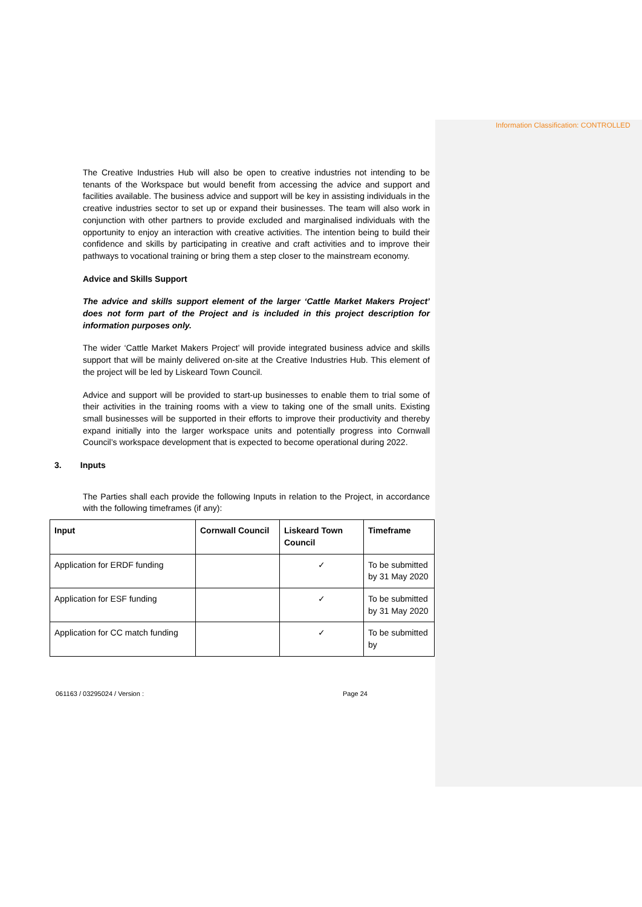Information Classification: CONTROLLED
The Creative Industries Hub will also be open to creative industries not intending to be tenants of the Workspace but would benefit from accessing the advice and support and facilities available. The business advice and support will be key in assisting individuals in the creative industries sector to set up or expand their businesses. The team will also work in conjunction with other partners to provide excluded and marginalised individuals with the opportunity to enjoy an interaction with creative activities. The intention being to build their confidence and skills by participating in creative and craft activities and to improve their pathways to vocational training or bring them a step closer to the mainstream economy.
Advice and Skills Support
The advice and skills support element of the larger ‘Cattle Market Makers Project’ does not form part of the Project and is included in this project description for information purposes only.
The wider ‘Cattle Market Makers Project’ will provide integrated business advice and skills support that will be mainly delivered on-site at the Creative Industries Hub. This element of the project will be led by Liskeard Town Council.
Advice and support will be provided to start-up businesses to enable them to trial some of their activities in the training rooms with a view to taking one of the small units. Existing small businesses will be supported in their efforts to improve their productivity and thereby expand initially into the larger workspace units and potentially progress into Cornwall Council’s workspace development that is expected to become operational during 2022.
3. Inputs
The Parties shall each provide the following Inputs in relation to the Project, in accordance with the following timeframes (if any):
| Input | Cornwall Council | Liskeard Town Council | Timeframe |
| --- | --- | --- | --- |
| Application for ERDF funding | | ✓ | To be submitted by 31 May 2020 |
| Application for ESF funding | | ✓ | To be submitted by 31 May 2020 |
| Application for CC match funding | | ✓ | To be submitted by |
061163 / 03295024 / Version : Page 24